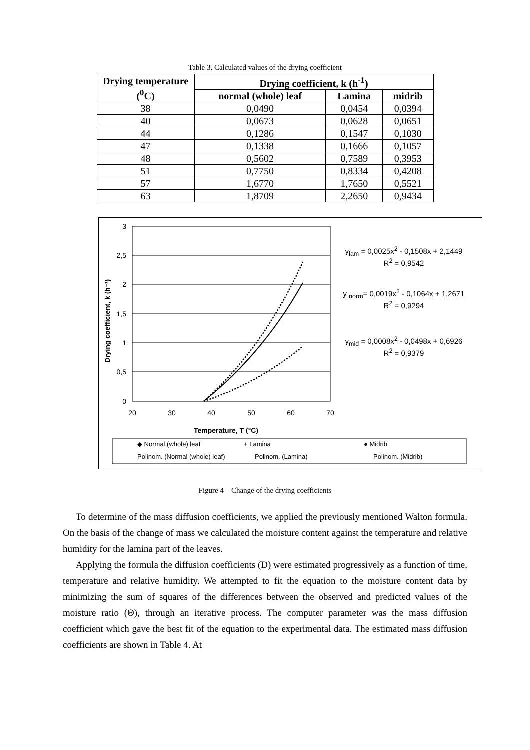Table 3. Calculated values of the drying coefficient
| Drying temperature (<sup>0</sup>C) | Drying coefficient, k (h<sup>-1</sup>) | | |
| --- | --- | --- | --- |
| | normal (whole) leaf | Lamina | midrib |
| 38 | 0,0490 | 0,0454 | 0,0394 |
| 40 | 0,0673 | 0,0628 | 0,0651 |
| 44 | 0,1286 | 0,1547 | 0,1030 |
| 47 | 0,1338 | 0,1666 | 0,1057 |
| 48 | 0,5602 | 0,7589 | 0,3953 |
| 51 | 0,7750 | 0,8334 | 0,4208 |
| 57 | 1,6770 | 1,7650 | 0,5521 |
| 63 | 1,8709 | 2,2650 | 0,9434 |
3
2,5
2
1,5
1
0,5
0
20
30
40
50
60
70
Temperature, T (°C)
Drying coefficient, k (h⁻¹)
◆ Normal (whole) leaf
+ Lamina
● Midrib
Polinom. (Normal (whole) leaf)
Polinom. (Lamina)
Polinom. (Midrib)
y<sub>lam</sub> = 0,0025x<sup>2</sup> - 0,1508x + 2,1449
R<sup>2</sup> = 0,9542
y <sub>norm</sub>= 0,0019x<sup>2</sup> - 0,1064x + 1,2671
R<sup>2</sup> = 0,9294
y<sub>mid</sub> = 0,0008x<sup>2</sup> - 0,0498x + 0,6926
R<sup>2</sup> = 0,9379
Figure 4 – Change of the drying coefficients
To determine of the mass diffusion coefficients, we applied the previously mentioned Walton formula. On the basis of the change of mass we calculated the moisture content against the temperature and relative humidity for the lamina part of the leaves.
Applying the formula the diffusion coefficients (D) were estimated progressively as a function of time, temperature and relative humidity. We attempted to fit the equation to the moisture content data by minimizing the sum of squares of the differences between the observed and predicted values of the moisture ratio (Θ), through an iterative process. The computer parameter was the mass diffusion coefficient which gave the best fit of the equation to the experimental data. The estimated mass diffusion coefficients are shown in Table 4. At